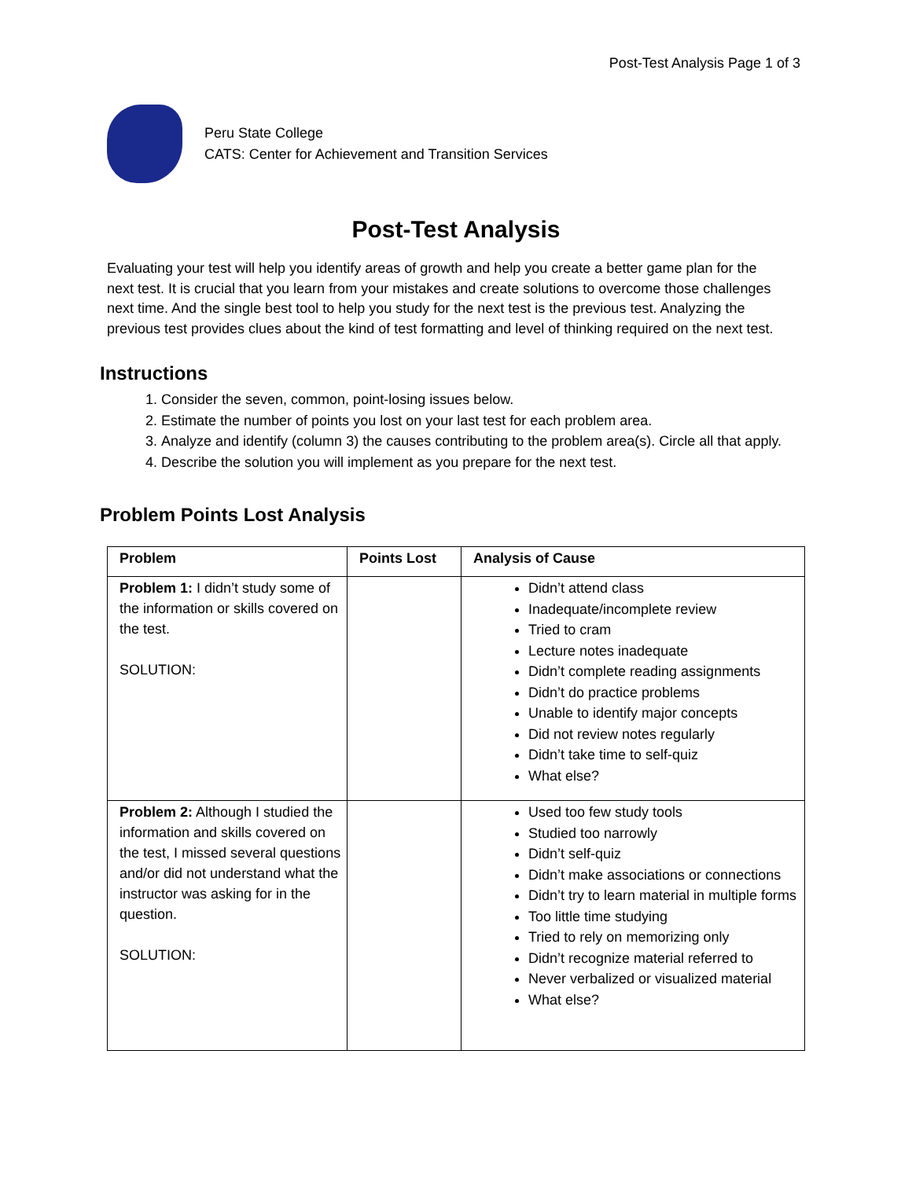Post-Test Analysis Page 1 of 3
Peru State College
CATS: Center for Achievement and Transition Services
Post-Test Analysis
Evaluating your test will help you identify areas of growth and help you create a better game plan for the next test. It is crucial that you learn from your mistakes and create solutions to overcome those challenges next time. And the single best tool to help you study for the next test is the previous test. Analyzing the previous test provides clues about the kind of test formatting and level of thinking required on the next test.
Instructions
1. Consider the seven, common, point-losing issues below.
2. Estimate the number of points you lost on your last test for each problem area.
3. Analyze and identify (column 3) the causes contributing to the problem area(s). Circle all that apply.
4. Describe the solution you will implement as you prepare for the next test.
Problem Points Lost Analysis
| Problem | Points Lost | Analysis of Cause |
| --- | --- | --- |
| Problem 1: I didn’t study some of the information or skills covered on the test. SOLUTION: | | Didn’t attend class Inadequate/incomplete review Tried to cram Lecture notes inadequate Didn’t complete reading assignments Didn’t do practice problems Unable to identify major concepts Did not review notes regularly Didn’t take time to self-quiz What else? |
| Problem 2: Although I studied the information and skills covered on the test, I missed several questions and/or did not understand what the instructor was asking for in the question. SOLUTION: | | Used too few study tools Studied too narrowly Didn’t self-quiz Didn’t make associations or connections Didn’t try to learn material in multiple forms Too little time studying Tried to rely on memorizing only Didn’t recognize material referred to Never verbalized or visualized material What else? |